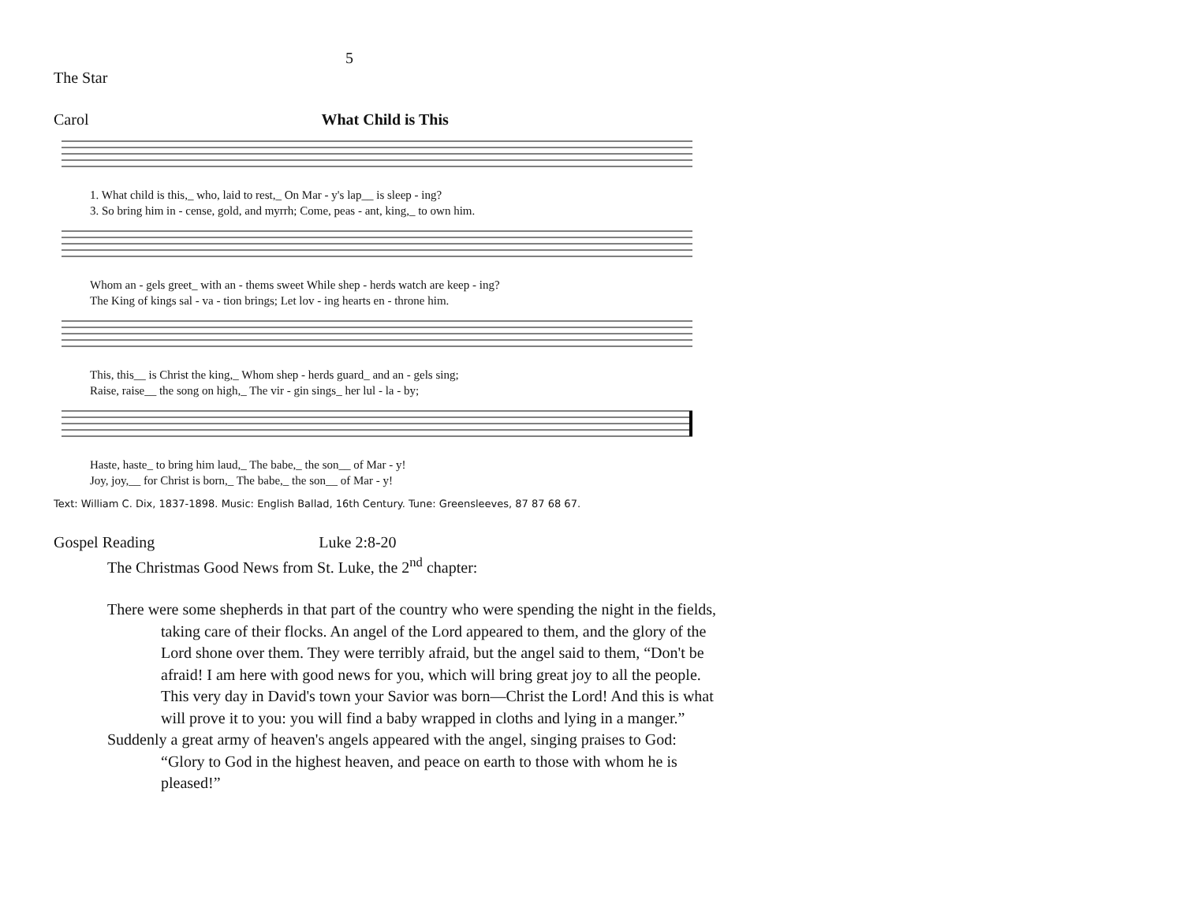5
The Star
Carol What Child is This
1. What child is this,_ who, laid to rest,_ On Mar - y's lap__ is sleep - ing?
3. So bring him in - cense, gold, and myrrh; Come, peas - ant, king,_ to own him.
Whom an - gels greet_ with an - thems sweet While shep - herds watch are keep - ing?
The King of kings sal - va - tion brings; Let lov - ing hearts en - throne him.
This, this__ is Christ the king,_ Whom shep - herds guard_ and an - gels sing;
Raise, raise__ the song on high,_ The vir - gin sings_ her lul - la - by;
Haste, haste_ to bring him laud,_ The babe,_ the son__ of Mar - y!
Joy, joy,__ for Christ is born,_ The babe,_ the son__ of Mar - y!
Text: William C. Dix, 1837-1898. Music: English Ballad, 16th Century. Tune: Greensleeves, 87 87 68 67.
Gospel Reading Luke 2:8-20
The Christmas Good News from St. Luke, the 2<sup>nd</sup> chapter:
There were some shepherds in that part of the country who were spending the night in the fields, taking care of their flocks. An angel of the Lord appeared to them, and the glory of the Lord shone over them. They were terribly afraid, but the angel said to them, “Don't be afraid! I am here with good news for you, which will bring great joy to all the people. This very day in David's town your Savior was born—Christ the Lord! And this is what will prove it to you: you will find a baby wrapped in cloths and lying in a manger.”
Suddenly a great army of heaven's angels appeared with the angel, singing praises to God: “Glory to God in the highest heaven, and peace on earth to those with whom he is pleased!”